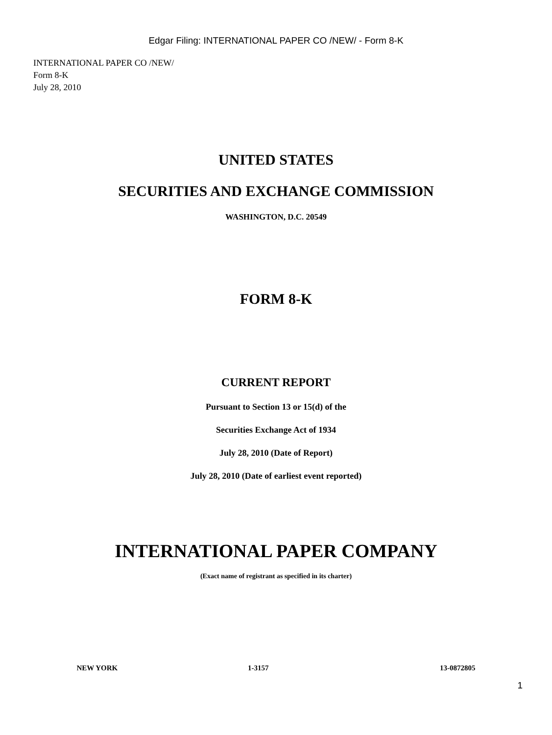Edgar Filing: INTERNATIONAL PAPER CO /NEW/ - Form 8-K
INTERNATIONAL PAPER CO /NEW/
Form 8-K
July 28, 2010
UNITED STATES
SECURITIES AND EXCHANGE COMMISSION
WASHINGTON, D.C. 20549
FORM 8-K
CURRENT REPORT
Pursuant to Section 13 or 15(d) of the
Securities Exchange Act of 1934
July 28, 2010 (Date of Report)
July 28, 2010 (Date of earliest event reported)
INTERNATIONAL PAPER COMPANY
(Exact name of registrant as specified in its charter)
| NEW YORK | 1-3157 | 13-0872805 |
1